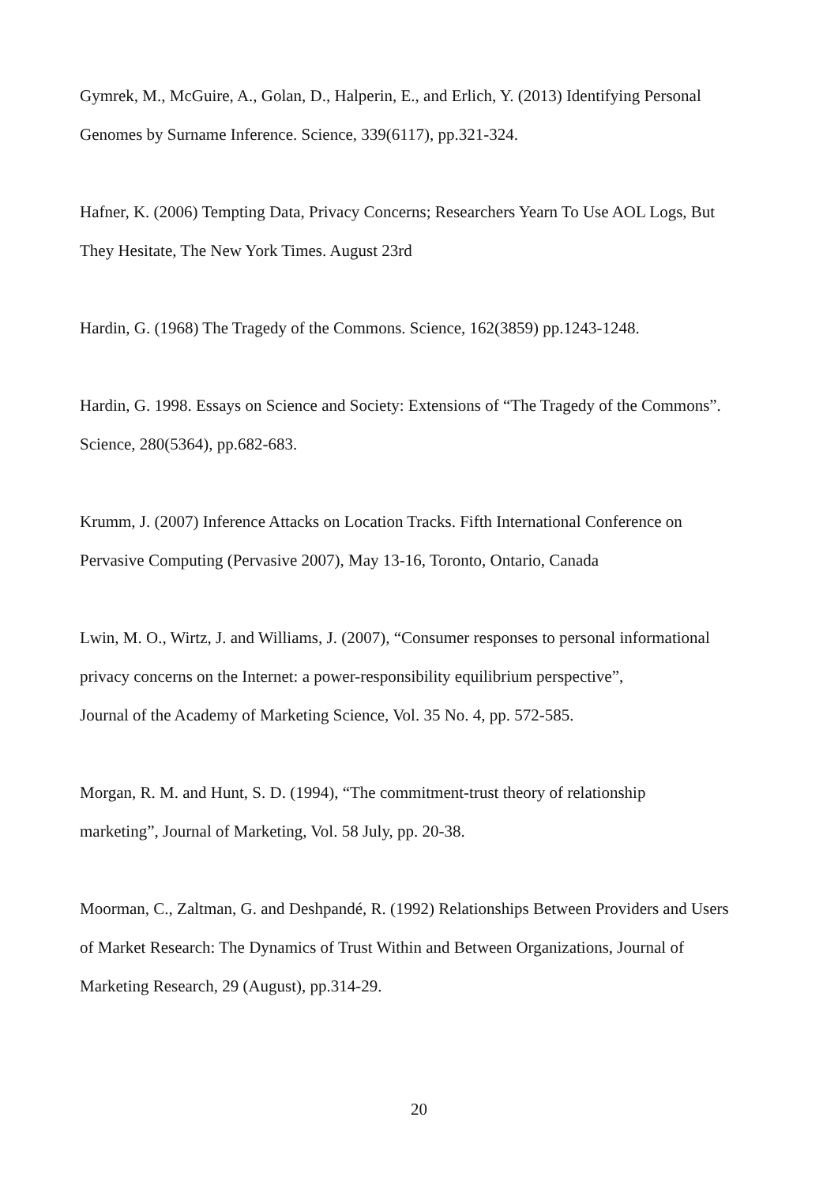Gymrek, M., McGuire, A., Golan, D., Halperin, E., and Erlich, Y. (2013) Identifying Personal
Genomes by Surname Inference. Science, 339(6117), pp.321-324.
Hafner, K. (2006) Tempting Data, Privacy Concerns; Researchers Yearn To Use AOL Logs, But
They Hesitate, The New York Times. August 23rd
Hardin, G. (1968) The Tragedy of the Commons. Science, 162(3859) pp.1243-1248.
Hardin, G. 1998. Essays on Science and Society: Extensions of “The Tragedy of the Commons”.
Science, 280(5364), pp.682-683.
Krumm, J. (2007) Inference Attacks on Location Tracks. Fifth International Conference on
Pervasive Computing (Pervasive 2007), May 13-16, Toronto, Ontario, Canada
Lwin, M. O., Wirtz, J. and Williams, J. (2007), “Consumer responses to personal informational
privacy concerns on the Internet: a power-responsibility equilibrium perspective”,
Journal of the Academy of Marketing Science, Vol. 35 No. 4, pp. 572-585.
Morgan, R. M. and Hunt, S. D. (1994), “The commitment-trust theory of relationship
marketing”, Journal of Marketing, Vol. 58 July, pp. 20-38.
Moorman, C., Zaltman, G. and Deshpandé, R. (1992) Relationships Between Providers and Users
of Market Research: The Dynamics of Trust Within and Between Organizations, Journal of
Marketing Research, 29 (August), pp.314-29.
20